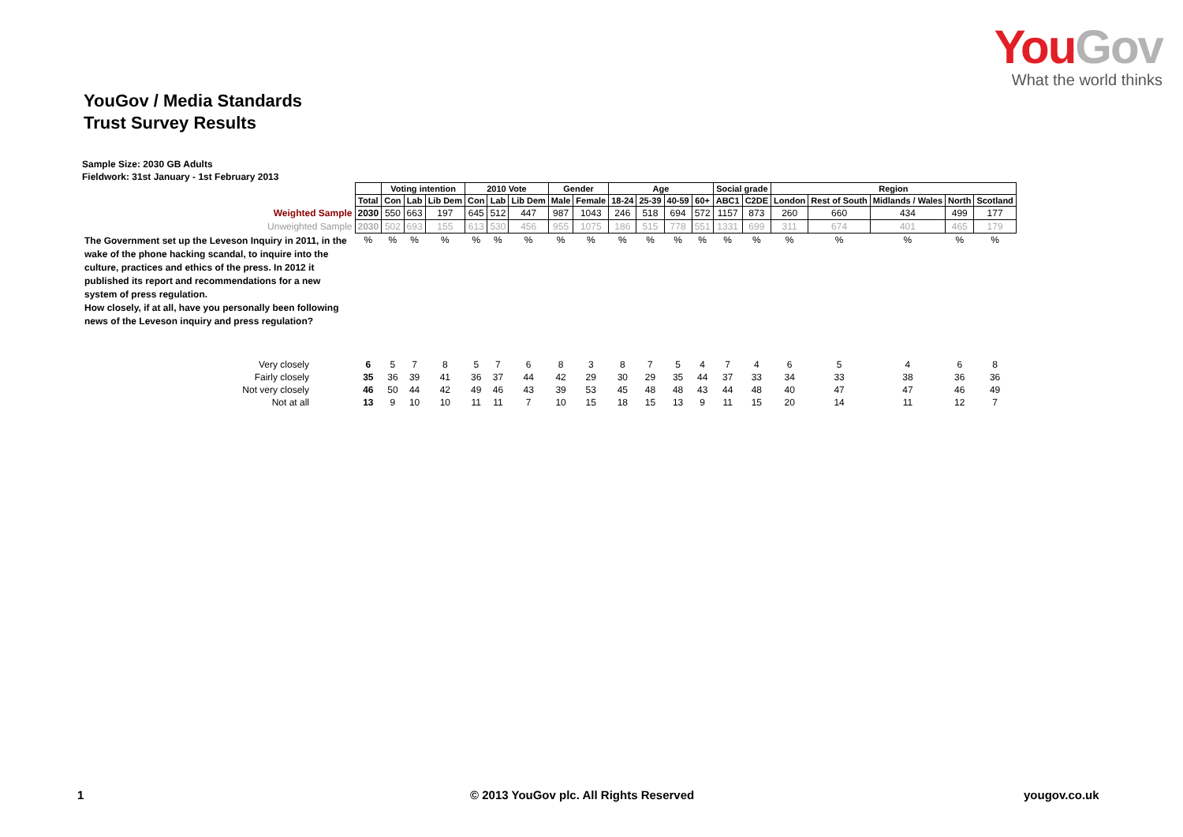YouGov
What the world thinks
YouGov / Media Standards
Trust Survey Results
Sample Size: 2030 GB Adults
Fieldwork: 31st January - 1st February 2013
| | | Voting intention | | | 2010 Vote | | | Gender | | Age | | | | Social grade | | Region | | | | |
| | Total | Con | Lab | Lib Dem | Con | Lab | Lib Dem | Male | Female | 18-24 | 25-39 | 40-59 | 60+ | ABC1 | C2DE | London | Rest of South | Midlands / Wales | North | Scotland |
| Weighted Sample | 2030 | 550 | 663 | 197 | 645 | 512 | 447 | 987 | 1043 | 246 | 518 | 694 | 572 | 1157 | 873 | 260 | 660 | 434 | 499 | 177 |
| Unweighted Sample | 2030 | 502 | 693 | 155 | 613 | 530 | 456 | 955 | 1075 | 186 | 515 | 778 | 551 | 1331 | 699 | 311 | 674 | 401 | 465 | 179 |
| The Government set up the Leveson Inquiry in 2011, in the wake of the phone hacking scandal, to inquire into the culture, practices and ethics of the press. In 2012 it published its report and recommendations for a new system of press regulation. How closely, if at all, have you personally been following news of the Leveson inquiry and press regulation? | % | % | % | % | % | % | % | % | % | % | % | % | % | % | % | % | % | % | % | % |
| Very closely | 6 | 5 | 7 | 8 | 5 | 7 | 6 | 8 | 3 | 8 | 7 | 5 | 4 | 7 | 4 | 6 | 5 | 4 | 6 | 8 |
| Fairly closely | 35 | 36 | 39 | 41 | 36 | 37 | 44 | 42 | 29 | 30 | 29 | 35 | 44 | 37 | 33 | 34 | 33 | 38 | 36 | 36 |
| Not very closely | 46 | 50 | 44 | 42 | 49 | 46 | 43 | 39 | 53 | 45 | 48 | 48 | 43 | 44 | 48 | 40 | 47 | 47 | 46 | 49 |
| Not at all | 13 | 9 | 10 | 10 | 11 | 11 | 7 | 10 | 15 | 18 | 15 | 13 | 9 | 11 | 15 | 20 | 14 | 11 | 12 | 7 |
1 © 2013 YouGov plc. All Rights Reserved yougov.co.uk